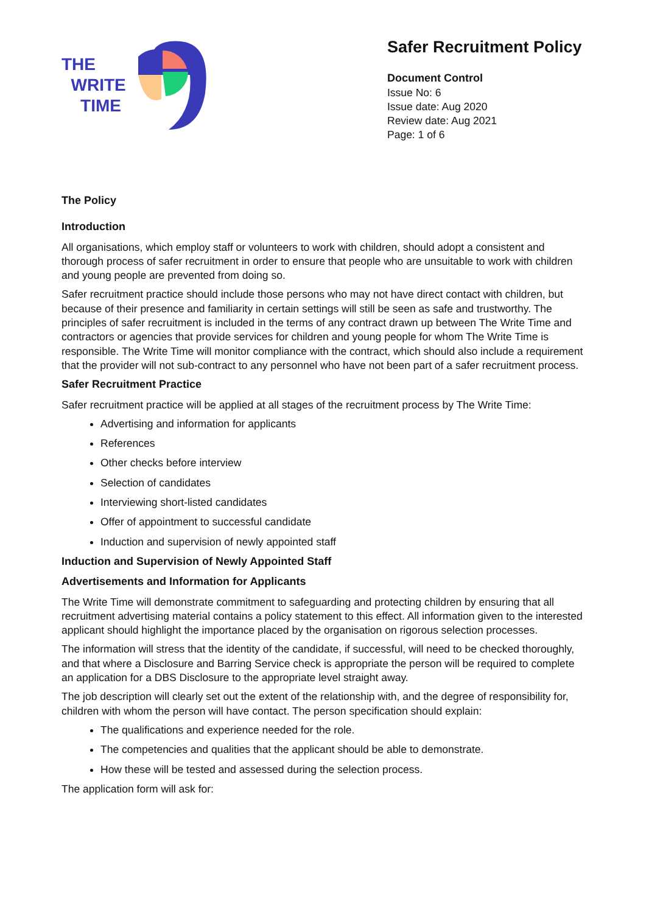THE
WRITE
TIME
Safer Recruitment Policy
Document Control
Issue No: 6
Issue date: Aug 2020
Review date: Aug 2021
Page: 1 of 6
The Policy
Introduction
All organisations, which employ staff or volunteers to work with children, should adopt a consistent and thorough process of safer recruitment in order to ensure that people who are unsuitable to work with children and young people are prevented from doing so.
Safer recruitment practice should include those persons who may not have direct contact with children, but because of their presence and familiarity in certain settings will still be seen as safe and trustworthy. The principles of safer recruitment is included in the terms of any contract drawn up between The Write Time and contractors or agencies that provide services for children and young people for whom The Write Time is responsible. The Write Time will monitor compliance with the contract, which should also include a requirement that the provider will not sub-contract to any personnel who have not been part of a safer recruitment process.
Safer Recruitment Practice
Safer recruitment practice will be applied at all stages of the recruitment process by The Write Time:
Advertising and information for applicants
References
Other checks before interview
Selection of candidates
Interviewing short-listed candidates
Offer of appointment to successful candidate
Induction and supervision of newly appointed staff
Induction and Supervision of Newly Appointed Staff
Advertisements and Information for Applicants
The Write Time will demonstrate commitment to safeguarding and protecting children by ensuring that all recruitment advertising material contains a policy statement to this effect. All information given to the interested applicant should highlight the importance placed by the organisation on rigorous selection processes.
The information will stress that the identity of the candidate, if successful, will need to be checked thoroughly, and that where a Disclosure and Barring Service check is appropriate the person will be required to complete an application for a DBS Disclosure to the appropriate level straight away.
The job description will clearly set out the extent of the relationship with, and the degree of responsibility for, children with whom the person will have contact. The person specification should explain:
The qualifications and experience needed for the role.
The competencies and qualities that the applicant should be able to demonstrate.
How these will be tested and assessed during the selection process.
The application form will ask for: